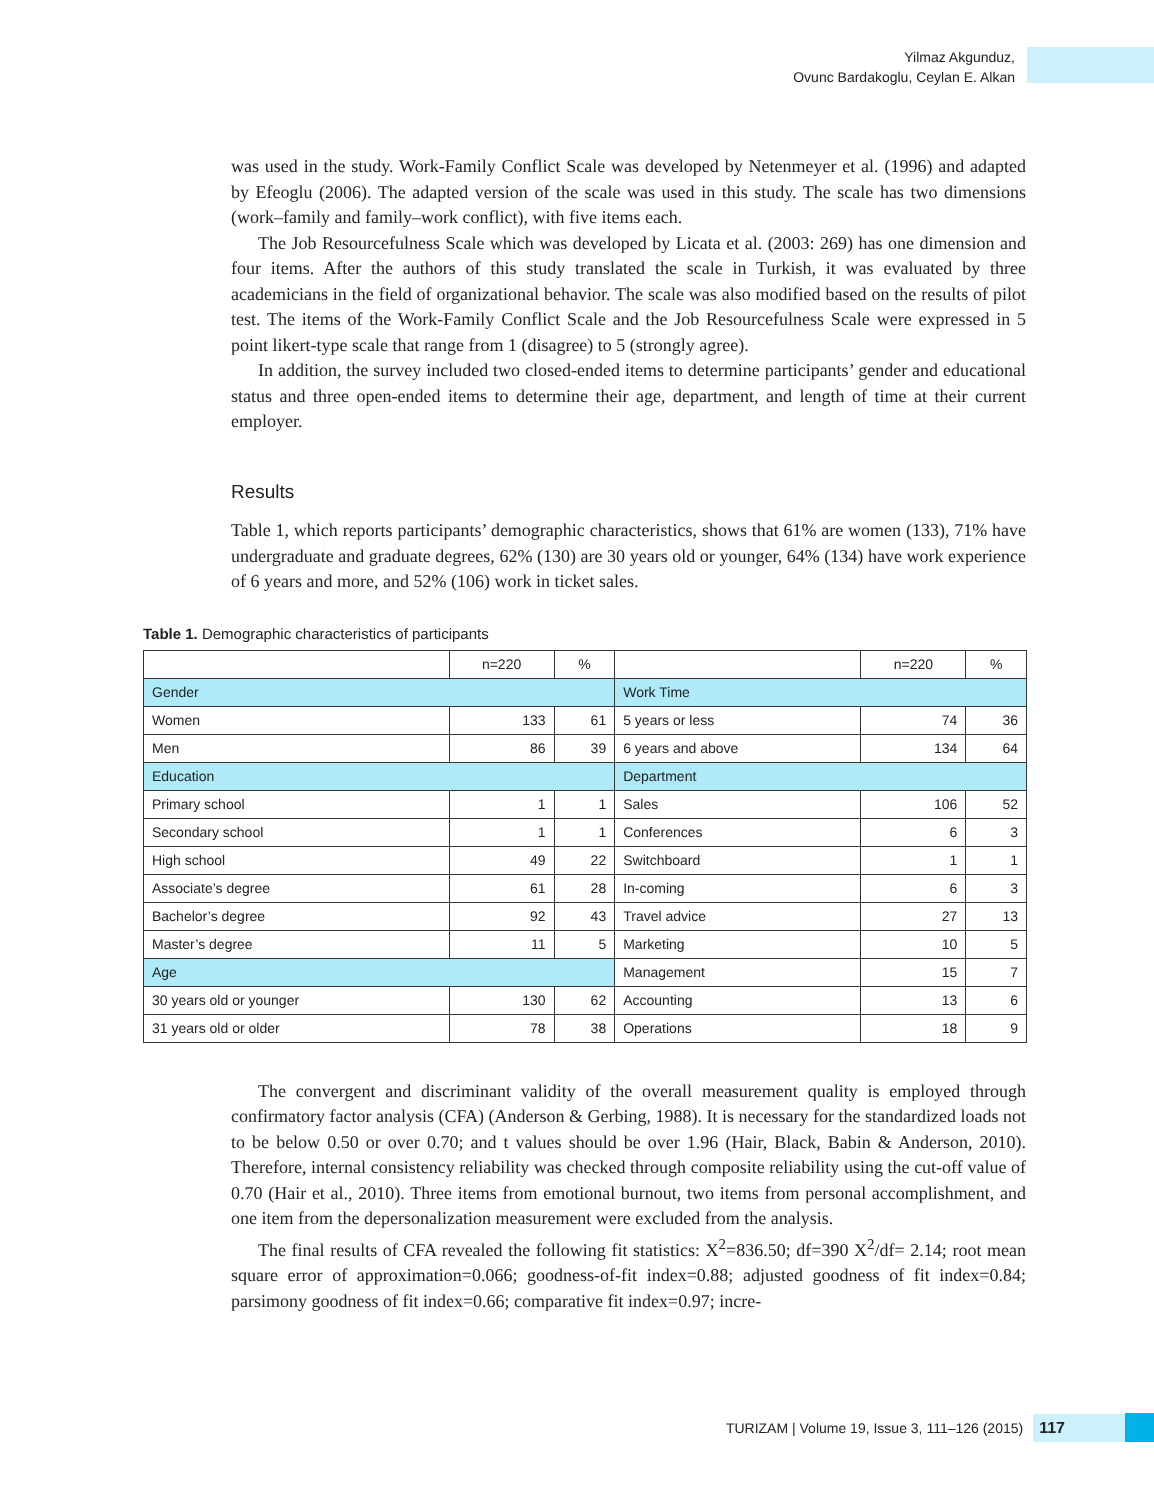Yilmaz Akgunduz,
Ovunc Bardakoglu, Ceylan E. Alkan
was used in the study. Work-Family Conflict Scale was developed by Netenmeyer et al. (1996) and adapted by Efeoglu (2006). The adapted version of the scale was used in this study. The scale has two dimensions (work–family and family–work conflict), with five items each.
The Job Resourcefulness Scale which was developed by Licata et al. (2003: 269) has one dimension and four items. After the authors of this study translated the scale in Turkish, it was evaluated by three academicians in the field of organizational behavior. The scale was also modified based on the results of pilot test. The items of the Work-Family Conflict Scale and the Job Resourcefulness Scale were expressed in 5 point likert-type scale that range from 1 (disagree) to 5 (strongly agree).
In addition, the survey included two closed-ended items to determine participants’ gender and educational status and three open-ended items to determine their age, department, and length of time at their current employer.
Results
Table 1, which reports participants’ demographic characteristics, shows that 61% are women (133), 71% have undergraduate and graduate degrees, 62% (130) are 30 years old or younger, 64% (134) have work experience of 6 years and more, and 52% (106) work in ticket sales.
Table 1. Demographic characteristics of participants
| | n=220 | % | | n=220 | % |
| --- | --- | --- | --- | --- | --- |
| Gender | | | Work Time | | |
| Women | 133 | 61 | 5 years or less | 74 | 36 |
| Men | 86 | 39 | 6 years and above | 134 | 64 |
| Education | | | Department | | |
| Primary school | 1 | 1 | Sales | 106 | 52 |
| Secondary school | 1 | 1 | Conferences | 6 | 3 |
| High school | 49 | 22 | Switchboard | 1 | 1 |
| Associate’s degree | 61 | 28 | In-coming | 6 | 3 |
| Bachelor’s degree | 92 | 43 | Travel advice | 27 | 13 |
| Master’s degree | 11 | 5 | Marketing | 10 | 5 |
| Age | | | Management | 15 | 7 |
| 30 years old or younger | 130 | 62 | Accounting | 13 | 6 |
| 31 years old or older | 78 | 38 | Operations | 18 | 9 |
The convergent and discriminant validity of the overall measurement quality is employed through confirmatory factor analysis (CFA) (Anderson & Gerbing, 1988). It is necessary for the standardized loads not to be below 0.50 or over 0.70; and t values should be over 1.96 (Hair, Black, Babin & Anderson, 2010). Therefore, internal consistency reliability was checked through composite reliability using the cut-off value of 0.70 (Hair et al., 2010). Three items from emotional burnout, two items from personal accomplishment, and one item from the depersonalization measurement were excluded from the analysis.
The final results of CFA revealed the following fit statistics: X<sup>2</sup>=836.50; df=390 X<sup>2</sup>/df= 2.14; root mean square error of approximation=0.066; goodness-of-fit index=0.88; adjusted goodness of fit index=0.84; parsimony goodness of fit index=0.66; comparative fit index=0.97; incre-
TURIZAM | Volume 19, Issue 3, 111–126 (2015) 117